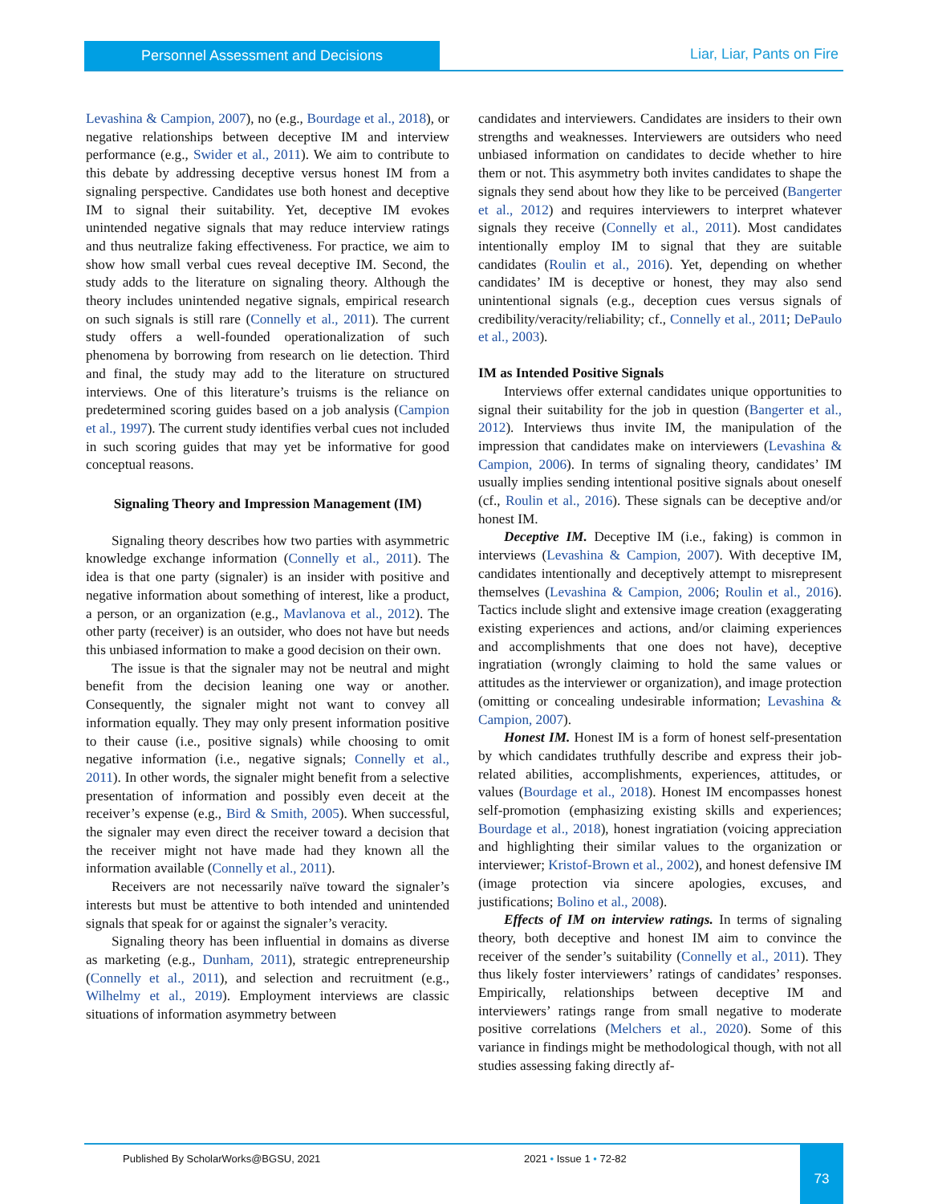Personnel Assessment and Decisions Liar, Liar, Pants on Fire
Levashina & Campion, 2007), no (e.g., Bourdage et al., 2018), or negative relationships between deceptive IM and interview performance (e.g., Swider et al., 2011). We aim to contribute to this debate by addressing deceptive versus honest IM from a signaling perspective. Candidates use both honest and deceptive IM to signal their suitability. Yet, deceptive IM evokes unintended negative signals that may reduce interview ratings and thus neutralize faking effectiveness. For practice, we aim to show how small verbal cues reveal deceptive IM. Second, the study adds to the literature on signaling theory. Although the theory includes unintended negative signals, empirical research on such signals is still rare (Connelly et al., 2011). The current study offers a well-founded operationalization of such phenomena by borrowing from research on lie detection. Third and final, the study may add to the literature on structured interviews. One of this literature’s truisms is the reliance on predetermined scoring guides based on a job analysis (Campion et al., 1997). The current study identifies verbal cues not included in such scoring guides that may yet be informative for good conceptual reasons.
Signaling Theory and Impression Management (IM)
Signaling theory describes how two parties with asymmetric knowledge exchange information (Connelly et al., 2011). The idea is that one party (signaler) is an insider with positive and negative information about something of interest, like a product, a person, or an organization (e.g., Mavlanova et al., 2012). The other party (receiver) is an outsider, who does not have but needs this unbiased information to make a good decision on their own.
The issue is that the signaler may not be neutral and might benefit from the decision leaning one way or another. Consequently, the signaler might not want to convey all information equally. They may only present information positive to their cause (i.e., positive signals) while choosing to omit negative information (i.e., negative signals; Connelly et al., 2011). In other words, the signaler might benefit from a selective presentation of information and possibly even deceit at the receiver’s expense (e.g., Bird & Smith, 2005). When successful, the signaler may even direct the receiver toward a decision that the receiver might not have made had they known all the information available (Connelly et al., 2011).
Receivers are not necessarily naïve toward the signaler’s interests but must be attentive to both intended and unintended signals that speak for or against the signaler’s veracity.
Signaling theory has been influential in domains as diverse as marketing (e.g., Dunham, 2011), strategic entrepreneurship (Connelly et al., 2011), and selection and recruitment (e.g., Wilhelmy et al., 2019). Employment interviews are classic situations of information asymmetry between
candidates and interviewers. Candidates are insiders to their own strengths and weaknesses. Interviewers are outsiders who need unbiased information on candidates to decide whether to hire them or not. This asymmetry both invites candidates to shape the signals they send about how they like to be perceived (Bangerter et al., 2012) and requires interviewers to interpret whatever signals they receive (Connelly et al., 2011). Most candidates intentionally employ IM to signal that they are suitable candidates (Roulin et al., 2016). Yet, depending on whether candidates’ IM is deceptive or honest, they may also send unintentional signals (e.g., deception cues versus signals of credibility/veracity/reliability; cf., Connelly et al., 2011; DePaulo et al., 2003).
IM as Intended Positive Signals
Interviews offer external candidates unique opportunities to signal their suitability for the job in question (Bangerter et al., 2012). Interviews thus invite IM, the manipulation of the impression that candidates make on interviewers (Levashina & Campion, 2006). In terms of signaling theory, candidates’ IM usually implies sending intentional positive signals about oneself (cf., Roulin et al., 2016). These signals can be deceptive and/or honest IM.
Deceptive IM. Deceptive IM (i.e., faking) is common in interviews (Levashina & Campion, 2007). With deceptive IM, candidates intentionally and deceptively attempt to misrepresent themselves (Levashina & Campion, 2006; Roulin et al., 2016). Tactics include slight and extensive image creation (exaggerating existing experiences and actions, and/or claiming experiences and accomplishments that one does not have), deceptive ingratiation (wrongly claiming to hold the same values or attitudes as the interviewer or organization), and image protection (omitting or concealing undesirable information; Levashina & Campion, 2007).
Honest IM. Honest IM is a form of honest self-presentation by which candidates truthfully describe and express their job-related abilities, accomplishments, experiences, attitudes, or values (Bourdage et al., 2018). Honest IM encompasses honest self-promotion (emphasizing existing skills and experiences; Bourdage et al., 2018), honest ingratiation (voicing appreciation and highlighting their similar values to the organization or interviewer; Kristof-Brown et al., 2002), and honest defensive IM (image protection via sincere apologies, excuses, and justifications; Bolino et al., 2008).
Effects of IM on interview ratings. In terms of signaling theory, both deceptive and honest IM aim to convince the receiver of the sender’s suitability (Connelly et al., 2011). They thus likely foster interviewers’ ratings of candidates’ responses. Empirically, relationships between deceptive IM and interviewers’ ratings range from small negative to moderate positive correlations (Melchers et al., 2020). Some of this variance in findings might be methodological though, with not all studies assessing faking directly af-
Published By ScholarWorks@BGSU, 2021 2021 • Issue 1 • 72-82
73